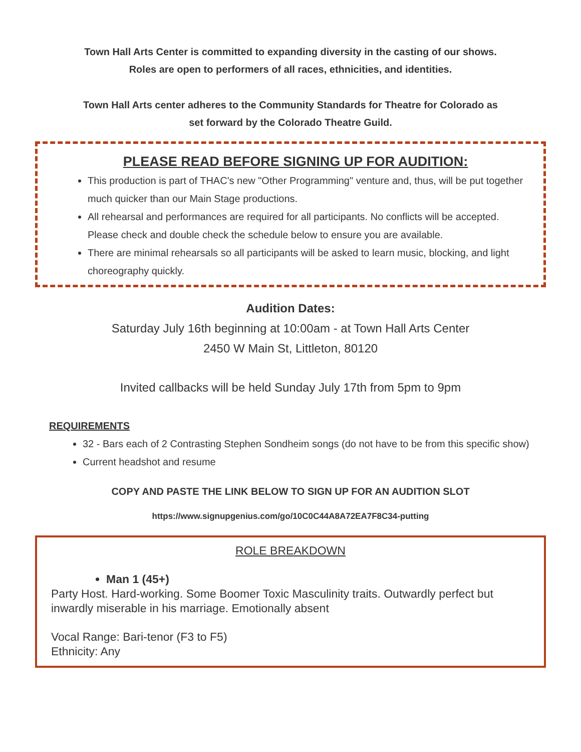Town Hall Arts Center is committed to expanding diversity in the casting of our shows.
Roles are open to performers of all races, ethnicities, and identities.
Town Hall Arts center adheres to the Community Standards for Theatre for Colorado as
set forward by the Colorado Theatre Guild.
PLEASE READ BEFORE SIGNING UP FOR AUDITION:
This production is part of THAC's new "Other Programming" venture and, thus, will be put together much quicker than our Main Stage productions.
All rehearsal and performances are required for all participants. No conflicts will be accepted. Please check and double check the schedule below to ensure you are available.
There are minimal rehearsals so all participants will be asked to learn music, blocking, and light choreography quickly.
Audition Dates:
Saturday July 16th beginning at 10:00am - at Town Hall Arts Center
2450 W Main St, Littleton, 80120
Invited callbacks will be held Sunday July 17th from 5pm to 9pm
REQUIREMENTS
32 - Bars each of 2 Contrasting Stephen Sondheim songs (do not have to be from this specific show)
Current headshot and resume
COPY AND PASTE THE LINK BELOW TO SIGN UP FOR AN AUDITION SLOT
https://www.signupgenius.com/go/10C0C44A8A72EA7F8C34-putting
ROLE BREAKDOWN
Man 1 (45+)
Party Host. Hard-working. Some Boomer Toxic Masculinity traits. Outwardly perfect but inwardly miserable in his marriage. Emotionally absent
Vocal Range: Bari-tenor (F3 to F5)
Ethnicity: Any